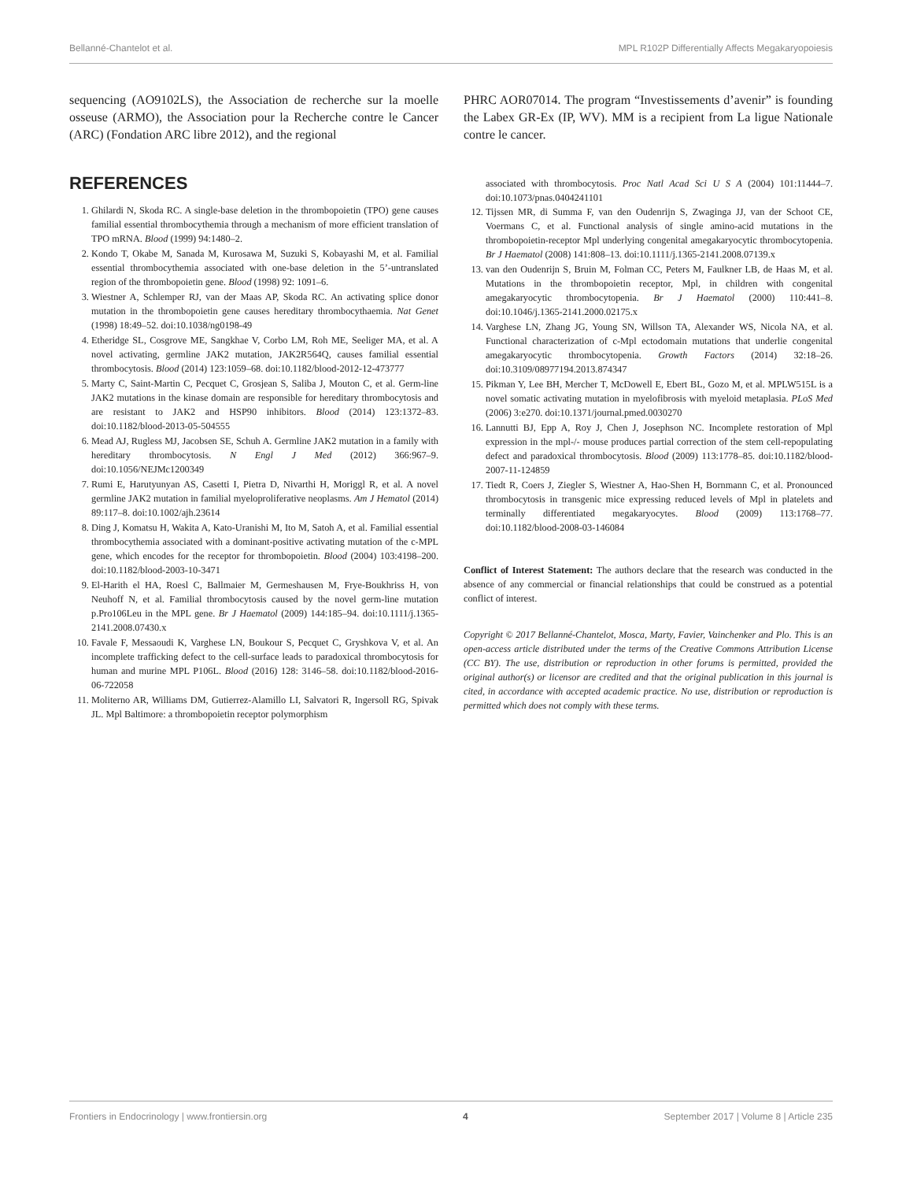Bellanné-Chantelot et al. MPL R102P Differentially Affects Megakaryopoiesis
sequencing (AO9102LS), the Association de recherche sur la moelle osseuse (ARMO), the Association pour la Recherche contre le Cancer (ARC) (Fondation ARC libre 2012), and the regional
REFERENCES
1. Ghilardi N, Skoda RC. A single-base deletion in the thrombopoietin (TPO) gene causes familial essential thrombocythemia through a mechanism of more efficient translation of TPO mRNA. Blood (1999) 94:1480–2.
2. Kondo T, Okabe M, Sanada M, Kurosawa M, Suzuki S, Kobayashi M, et al. Familial essential thrombocythemia associated with one-base deletion in the 5’-untranslated region of the thrombopoietin gene. Blood (1998) 92: 1091–6.
3. Wiestner A, Schlemper RJ, van der Maas AP, Skoda RC. An activating splice donor mutation in the thrombopoietin gene causes hereditary thrombocythaemia. Nat Genet (1998) 18:49–52. doi:10.1038/ng0198-49
4. Etheridge SL, Cosgrove ME, Sangkhae V, Corbo LM, Roh ME, Seeliger MA, et al. A novel activating, germline JAK2 mutation, JAK2R564Q, causes familial essential thrombocytosis. Blood (2014) 123:1059–68. doi:10.1182/blood-2012-12-473777
5. Marty C, Saint-Martin C, Pecquet C, Grosjean S, Saliba J, Mouton C, et al. Germ-line JAK2 mutations in the kinase domain are responsible for hereditary thrombocytosis and are resistant to JAK2 and HSP90 inhibitors. Blood (2014) 123:1372–83. doi:10.1182/blood-2013-05-504555
6. Mead AJ, Rugless MJ, Jacobsen SE, Schuh A. Germline JAK2 mutation in a family with hereditary thrombocytosis. N Engl J Med (2012) 366:967–9. doi:10.1056/NEJMc1200349
7. Rumi E, Harutyunyan AS, Casetti I, Pietra D, Nivarthi H, Moriggl R, et al. A novel germline JAK2 mutation in familial myeloproliferative neoplasms. Am J Hematol (2014) 89:117–8. doi:10.1002/ajh.23614
8. Ding J, Komatsu H, Wakita A, Kato-Uranishi M, Ito M, Satoh A, et al. Familial essential thrombocythemia associated with a dominant-positive activating mutation of the c-MPL gene, which encodes for the receptor for thrombopoietin. Blood (2004) 103:4198–200. doi:10.1182/blood-2003-10-3471
9. El-Harith el HA, Roesl C, Ballmaier M, Germeshausen M, Frye-Boukhriss H, von Neuhoff N, et al. Familial thrombocytosis caused by the novel germ-line mutation p.Pro106Leu in the MPL gene. Br J Haematol (2009) 144:185–94. doi:10.1111/j.1365-2141.2008.07430.x
10. Favale F, Messaoudi K, Varghese LN, Boukour S, Pecquet C, Gryshkova V, et al. An incomplete trafficking defect to the cell-surface leads to paradoxical thrombocytosis for human and murine MPL P106L. Blood (2016) 128: 3146–58. doi:10.1182/blood-2016-06-722058
11. Moliterno AR, Williams DM, Gutierrez-Alamillo LI, Salvatori R, Ingersoll RG, Spivak JL. Mpl Baltimore: a thrombopoietin receptor polymorphism
PHRC AOR07014. The program “Investissements d’avenir” is founding the Labex GR-Ex (IP, WV). MM is a recipient from La ligue Nationale contre le cancer.
associated with thrombocytosis. Proc Natl Acad Sci U S A (2004) 101:11444–7. doi:10.1073/pnas.0404241101
12. Tijssen MR, di Summa F, van den Oudenrijn S, Zwaginga JJ, van der Schoot CE, Voermans C, et al. Functional analysis of single amino-acid mutations in the thrombopoietin-receptor Mpl underlying congenital amegakaryocytic thrombocytopenia. Br J Haematol (2008) 141:808–13. doi:10.1111/j.1365-2141.2008.07139.x
13. van den Oudenrijn S, Bruin M, Folman CC, Peters M, Faulkner LB, de Haas M, et al. Mutations in the thrombopoietin receptor, Mpl, in children with congenital amegakaryocytic thrombocytopenia. Br J Haematol (2000) 110:441–8. doi:10.1046/j.1365-2141.2000.02175.x
14. Varghese LN, Zhang JG, Young SN, Willson TA, Alexander WS, Nicola NA, et al. Functional characterization of c-Mpl ectodomain mutations that underlie congenital amegakaryocytic thrombocytopenia. Growth Factors (2014) 32:18–26. doi:10.3109/08977194.2013.874347
15. Pikman Y, Lee BH, Mercher T, McDowell E, Ebert BL, Gozo M, et al. MPLW515L is a novel somatic activating mutation in myelofibrosis with myeloid metaplasia. PLoS Med (2006) 3:e270. doi:10.1371/journal.pmed.0030270
16. Lannutti BJ, Epp A, Roy J, Chen J, Josephson NC. Incomplete restoration of Mpl expression in the mpl-/- mouse produces partial correction of the stem cell-repopulating defect and paradoxical thrombocytosis. Blood (2009) 113:1778–85. doi:10.1182/blood-2007-11-124859
17. Tiedt R, Coers J, Ziegler S, Wiestner A, Hao-Shen H, Bornmann C, et al. Pronounced thrombocytosis in transgenic mice expressing reduced levels of Mpl in platelets and terminally differentiated megakaryocytes. Blood (2009) 113:1768–77. doi:10.1182/blood-2008-03-146084
Conflict of Interest Statement: The authors declare that the research was conducted in the absence of any commercial or financial relationships that could be construed as a potential conflict of interest.
Copyright © 2017 Bellanné-Chantelot, Mosca, Marty, Favier, Vainchenker and Plo. This is an open-access article distributed under the terms of the Creative Commons Attribution License (CC BY). The use, distribution or reproduction in other forums is permitted, provided the original author(s) or licensor are credited and that the original publication in this journal is cited, in accordance with accepted academic practice. No use, distribution or reproduction is permitted which does not comply with these terms.
Frontiers in Endocrinology | www.frontiersin.org 4 September 2017 | Volume 8 | Article 235